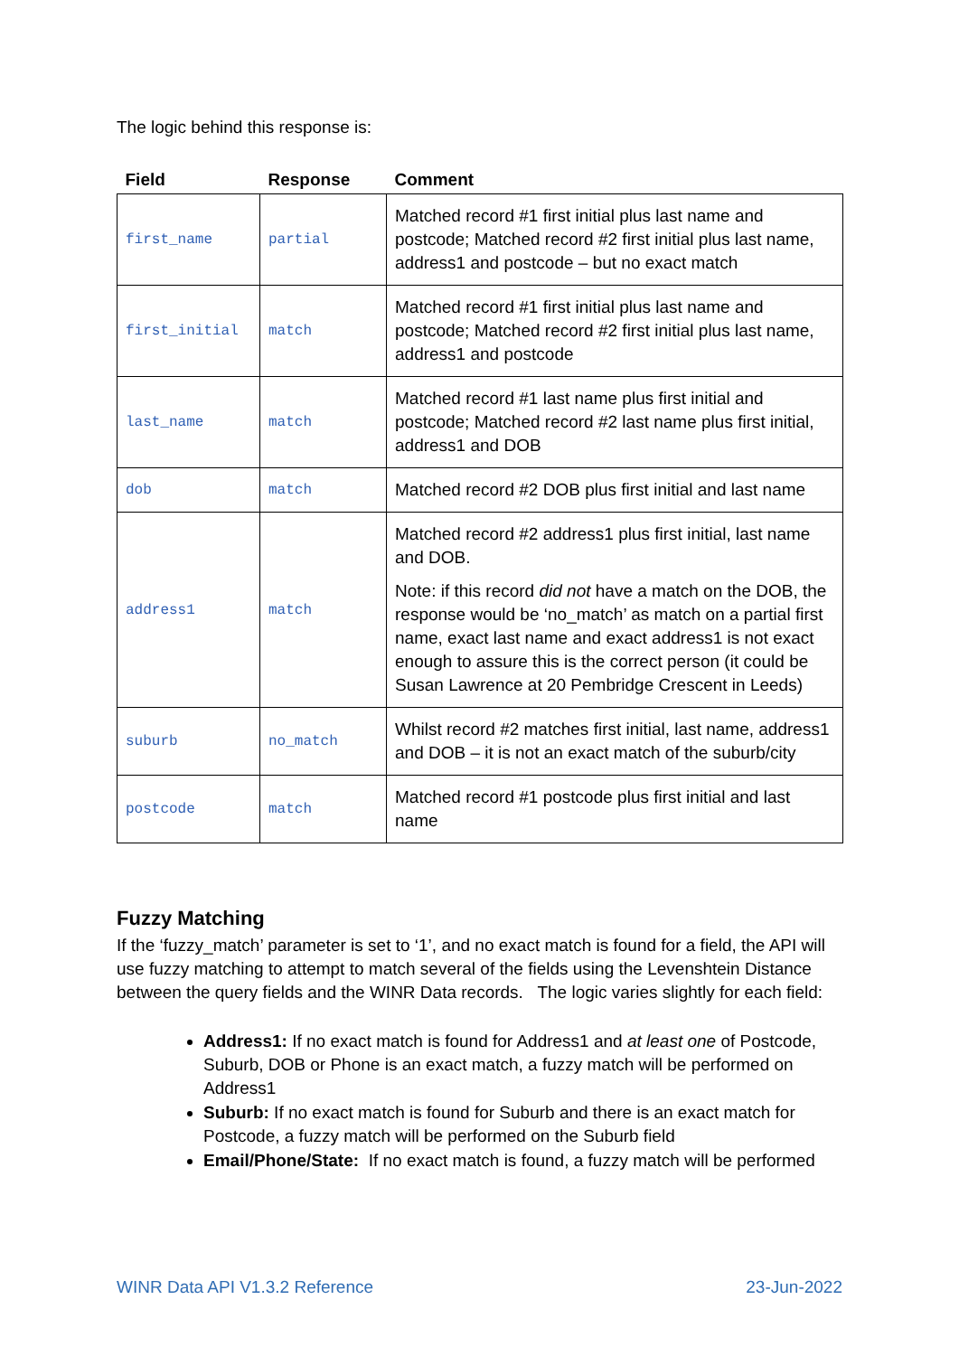The logic behind this response is:
| Field | Response | Comment |
| --- | --- | --- |
| first_name | partial | Matched record #1 first initial plus last name and postcode; Matched record #2 first initial plus last name, address1 and postcode – but no exact match |
| first_initial | match | Matched record #1 first initial plus last name and postcode; Matched record #2 first initial plus last name, address1 and postcode |
| last_name | match | Matched record #1 last name plus first initial and postcode; Matched record #2 last name plus first initial, address1 and DOB |
| dob | match | Matched record #2 DOB plus first initial and last name |
| address1 | match | Matched record #2 address1 plus first initial, last name and DOB. Note: if this record did not have a match on the DOB, the response would be ‘no_match’ as match on a partial first name, exact last name and exact address1 is not exact enough to assure this is the correct person (it could be Susan Lawrence at 20 Pembridge Crescent in Leeds) |
| suburb | no_match | Whilst record #2 matches first initial, last name, address1 and DOB – it is not an exact match of the suburb/city |
| postcode | match | Matched record #1 postcode plus first initial and last name |
Fuzzy Matching
If the ‘fuzzy_match’ parameter is set to ‘1’, and no exact match is found for a field, the API will use fuzzy matching to attempt to match several of the fields using the Levenshtein Distance between the query fields and the WINR Data records. The logic varies slightly for each field:
Address1: If no exact match is found for Address1 and at least one of Postcode, Suburb, DOB or Phone is an exact match, a fuzzy match will be performed on Address1
Suburb: If no exact match is found for Suburb and there is an exact match for Postcode, a fuzzy match will be performed on the Suburb field
Email/Phone/State: If no exact match is found, a fuzzy match will be performed
WINR Data API V1.3.2 Reference 23-Jun-2022